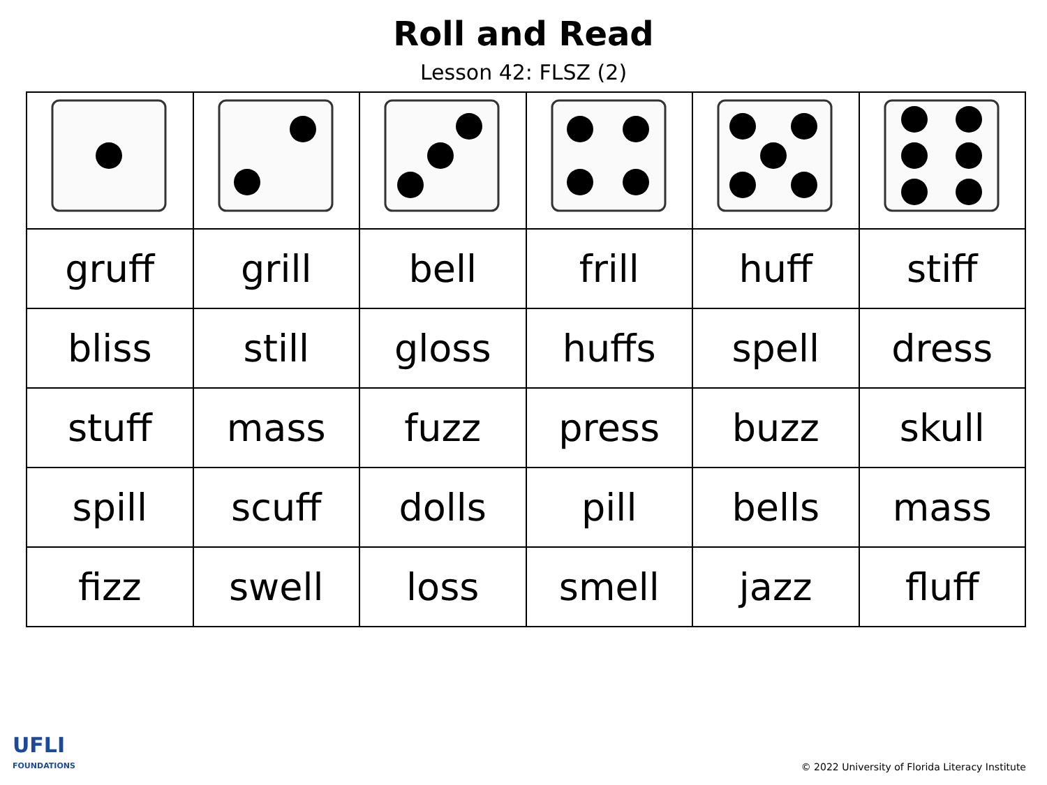Roll and Read
Lesson 42: FLSZ (2)
| gruff | grill | bell | frill | huff | stiff |
| bliss | still | gloss | huffs | spell | dress |
| stuff | mass | fuzz | press | buzz | skull |
| spill | scuff | dolls | pill | bells | mass |
| fizz | swell | loss | smell | jazz | fluff |
UFLI
FOUNDATIONS
© 2022 University of Florida Literacy Institute